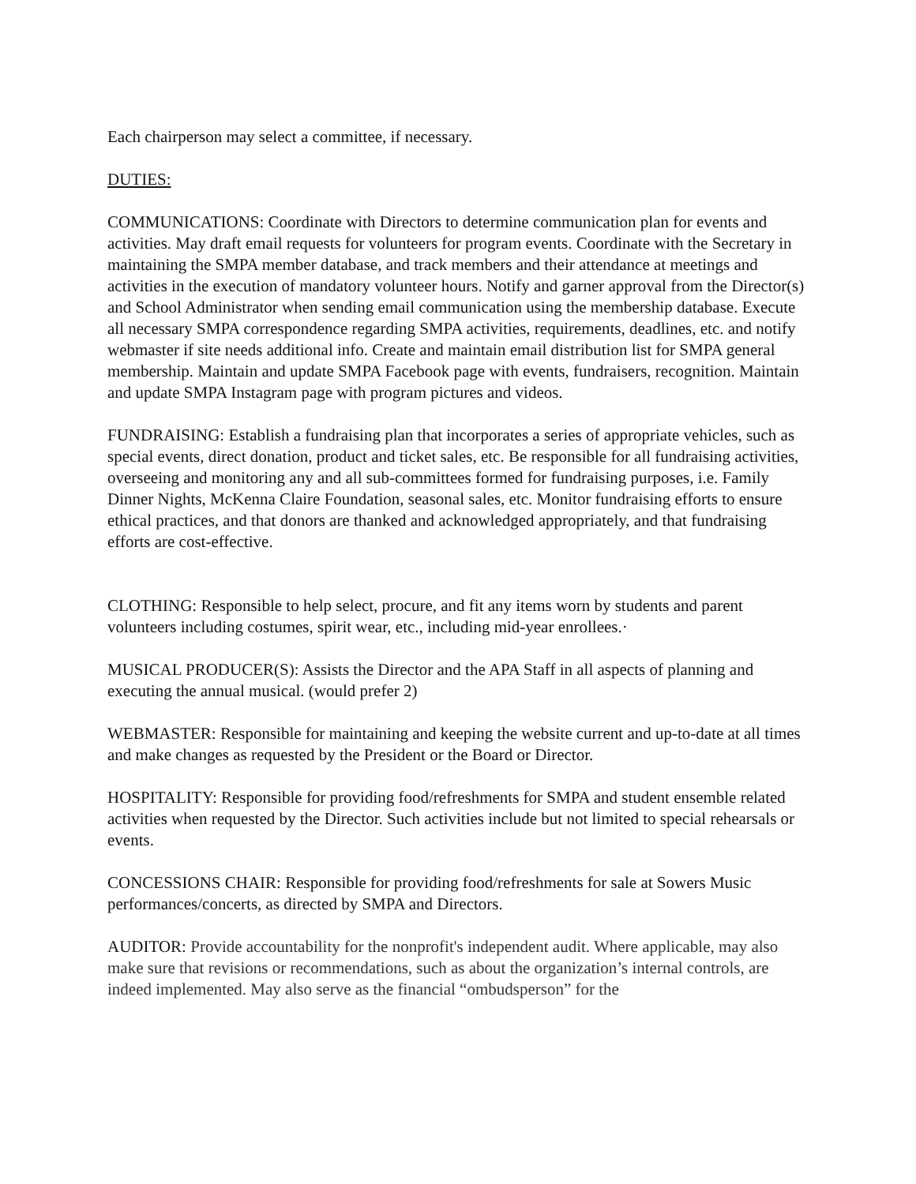Each chairperson may select a committee, if necessary.
DUTIES:
COMMUNICATIONS: Coordinate with Directors to determine communication plan for events and activities. May draft email requests for volunteers for program events. Coordinate with the Secretary in maintaining the SMPA member database, and track members and their attendance at meetings and activities in the execution of mandatory volunteer hours. Notify and garner approval from the Director(s) and School Administrator when sending email communication using the membership database. Execute all necessary SMPA correspondence regarding SMPA activities, requirements, deadlines, etc. and notify webmaster if site needs additional info. Create and maintain email distribution list for SMPA general membership. Maintain and update SMPA Facebook page with events, fundraisers, recognition. Maintain and update SMPA Instagram page with program pictures and videos.
FUNDRAISING: Establish a fundraising plan that incorporates a series of appropriate vehicles, such as special events, direct donation, product and ticket sales, etc. Be responsible for all fundraising activities, overseeing and monitoring any and all sub-committees formed for fundraising purposes, i.e. Family Dinner Nights, McKenna Claire Foundation, seasonal sales, etc. Monitor fundraising efforts to ensure ethical practices, and that donors are thanked and acknowledged appropriately, and that fundraising efforts are cost-effective.
CLOTHING: Responsible to help select, procure, and fit any items worn by students and parent volunteers including costumes, spirit wear, etc., including mid-year enrollees.·
MUSICAL PRODUCER(S): Assists the Director and the APA Staff in all aspects of planning and executing the annual musical. (would prefer 2)
WEBMASTER: Responsible for maintaining and keeping the website current and up-to-date at all times and make changes as requested by the President or the Board or Director.
HOSPITALITY: Responsible for providing food/refreshments for SMPA and student ensemble related activities when requested by the Director. Such activities include but not limited to special rehearsals or events.
CONCESSIONS CHAIR: Responsible for providing food/refreshments for sale at Sowers Music performances/concerts, as directed by SMPA and Directors.
AUDITOR: Provide accountability for the nonprofit's independent audit. Where applicable, may also make sure that revisions or recommendations, such as about the organization’s internal controls, are indeed implemented. May also serve as the financial “ombudsperson” for the